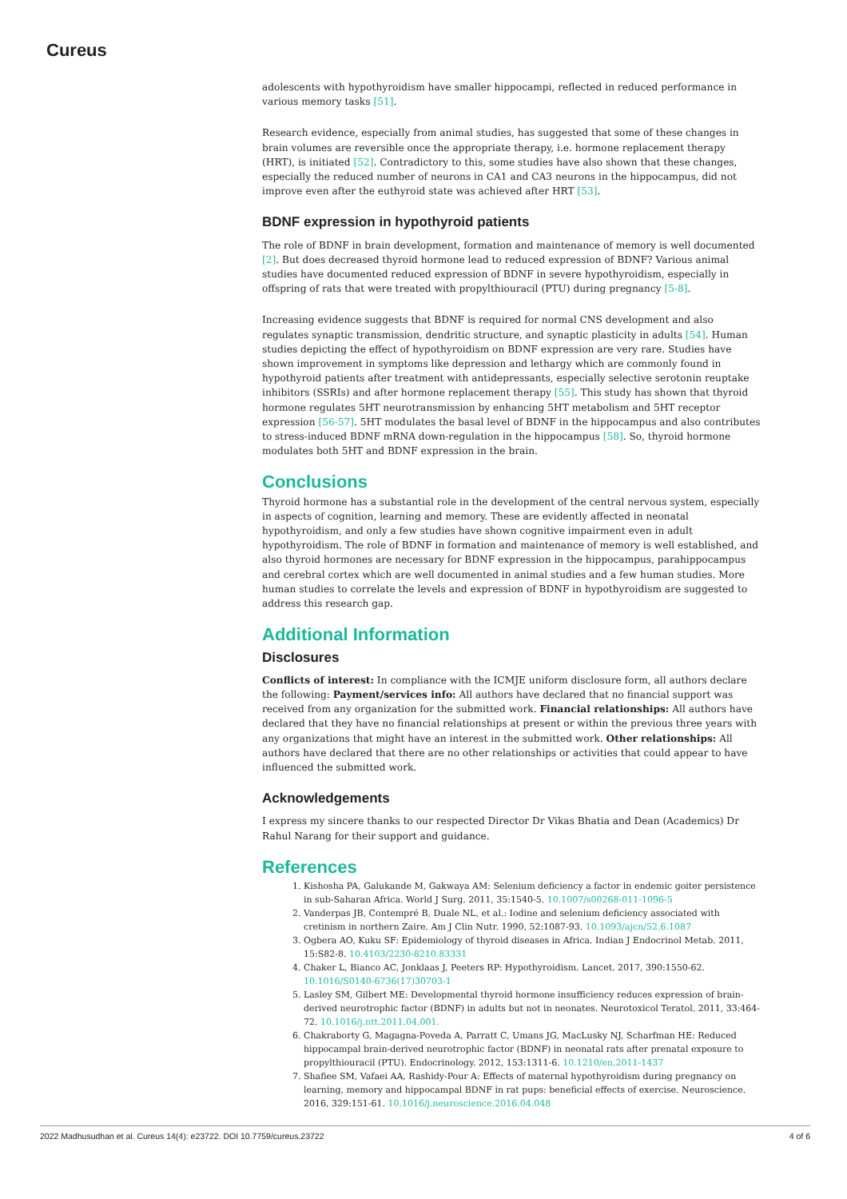Cureus
adolescents with hypothyroidism have smaller hippocampi, reflected in reduced performance in various memory tasks [51].
Research evidence, especially from animal studies, has suggested that some of these changes in brain volumes are reversible once the appropriate therapy, i.e. hormone replacement therapy (HRT), is initiated [52]. Contradictory to this, some studies have also shown that these changes, especially the reduced number of neurons in CA1 and CA3 neurons in the hippocampus, did not improve even after the euthyroid state was achieved after HRT [53].
BDNF expression in hypothyroid patients
The role of BDNF in brain development, formation and maintenance of memory is well documented [2]. But does decreased thyroid hormone lead to reduced expression of BDNF? Various animal studies have documented reduced expression of BDNF in severe hypothyroidism, especially in offspring of rats that were treated with propylthiouracil (PTU) during pregnancy [5-8].
Increasing evidence suggests that BDNF is required for normal CNS development and also regulates synaptic transmission, dendritic structure, and synaptic plasticity in adults [54]. Human studies depicting the effect of hypothyroidism on BDNF expression are very rare. Studies have shown improvement in symptoms like depression and lethargy which are commonly found in hypothyroid patients after treatment with antidepressants, especially selective serotonin reuptake inhibitors (SSRIs) and after hormone replacement therapy [55]. This study has shown that thyroid hormone regulates 5HT neurotransmission by enhancing 5HT metabolism and 5HT receptor expression [56-57]. 5HT modulates the basal level of BDNF in the hippocampus and also contributes to stress-induced BDNF mRNA down-regulation in the hippocampus [58]. So, thyroid hormone modulates both 5HT and BDNF expression in the brain.
Conclusions
Thyroid hormone has a substantial role in the development of the central nervous system, especially in aspects of cognition, learning and memory. These are evidently affected in neonatal hypothyroidism, and only a few studies have shown cognitive impairment even in adult hypothyroidism. The role of BDNF in formation and maintenance of memory is well established, and also thyroid hormones are necessary for BDNF expression in the hippocampus, parahippocampus and cerebral cortex which are well documented in animal studies and a few human studies. More human studies to correlate the levels and expression of BDNF in hypothyroidism are suggested to address this research gap.
Additional Information
Disclosures
Conflicts of interest: In compliance with the ICMJE uniform disclosure form, all authors declare the following: Payment/services info: All authors have declared that no financial support was received from any organization for the submitted work. Financial relationships: All authors have declared that they have no financial relationships at present or within the previous three years with any organizations that might have an interest in the submitted work. Other relationships: All authors have declared that there are no other relationships or activities that could appear to have influenced the submitted work.
Acknowledgements
I express my sincere thanks to our respected Director Dr Vikas Bhatia and Dean (Academics) Dr Rahul Narang for their support and guidance.
References
1. Kishosha PA, Galukande M, Gakwaya AM: Selenium deficiency a factor in endemic goiter persistence in sub-Saharan Africa. World J Surg. 2011, 35:1540-5. 10.1007/s00268-011-1096-5
2. Vanderpas JB, Contempré B, Duale NL, et al.: Iodine and selenium deficiency associated with cretinism in northern Zaire. Am J Clin Nutr. 1990, 52:1087-93. 10.1093/ajcn/52.6.1087
3. Ogbera AO, Kuku SF: Epidemiology of thyroid diseases in Africa. Indian J Endocrinol Metab. 2011, 15:S82-8. 10.4103/2230-8210.83331
4. Chaker L, Bianco AC, Jonklaas J, Peeters RP: Hypothyroidism. Lancet. 2017, 390:1550-62. 10.1016/S0140-6736(17)30703-1
5. Lasley SM, Gilbert ME: Developmental thyroid hormone insufficiency reduces expression of brain-derived neurotrophic factor (BDNF) in adults but not in neonates. Neurotoxicol Teratol. 2011, 33:464-72. 10.1016/j.ntt.2011.04.001.
6. Chakraborty G, Magagna-Poveda A, Parratt C, Umans JG, MacLusky NJ, Scharfman HE: Reduced hippocampal brain-derived neurotrophic factor (BDNF) in neonatal rats after prenatal exposure to propylthiouracil (PTU). Endocrinology. 2012, 153:1311-6. 10.1210/en.2011-1437
7. Shafiee SM, Vafaei AA, Rashidy-Pour A: Effects of maternal hypothyroidism during pregnancy on learning, memory and hippocampal BDNF in rat pups: beneficial effects of exercise. Neuroscience. 2016, 329:151-61. 10.1016/j.neuroscience.2016.04.048
2022 Madhusudhan et al. Cureus 14(4): e23722. DOI 10.7759/cureus.23722 4 of 6